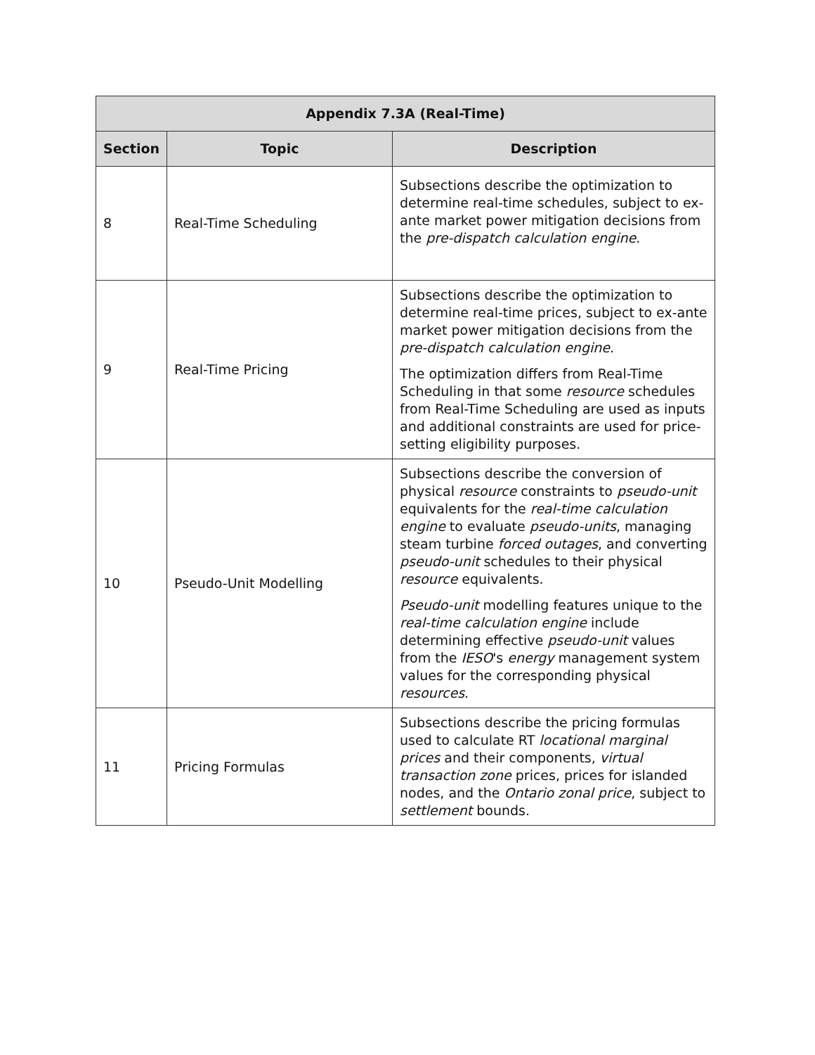| Appendix 7.3A (Real-Time) | | |
| --- | --- | --- |
| Section | Topic | Description |
| 8 | Real-Time Scheduling | Subsections describe the optimization to determine real-time schedules, subject to ex-ante market power mitigation decisions from the pre-dispatch calculation engine . |
| 9 | Real-Time Pricing | Subsections describe the optimization to determine real-time prices, subject to ex-ante market power mitigation decisions from the pre-dispatch calculation engine . The optimization differs from Real-Time Scheduling in that some resource schedules from Real-Time Scheduling are used as inputs and additional constraints are used for price-setting eligibility purposes. |
| 10 | Pseudo-Unit Modelling | Subsections describe the conversion of physical resource constraints to pseudo-unit equivalents for the real-time calculation engine to evaluate pseudo-units , managing steam turbine forced outages , and converting pseudo-unit schedules to their physical resource equivalents. Pseudo-unit modelling features unique to the real-time calculation engine include determining effective pseudo-unit values from the IESO 's energy management system values for the corresponding physical resources . |
| 11 | Pricing Formulas | Subsections describe the pricing formulas used to calculate RT locational marginal prices and their components, virtual transaction zone prices, prices for islanded nodes, and the Ontario zonal price , subject to settlement bounds. |